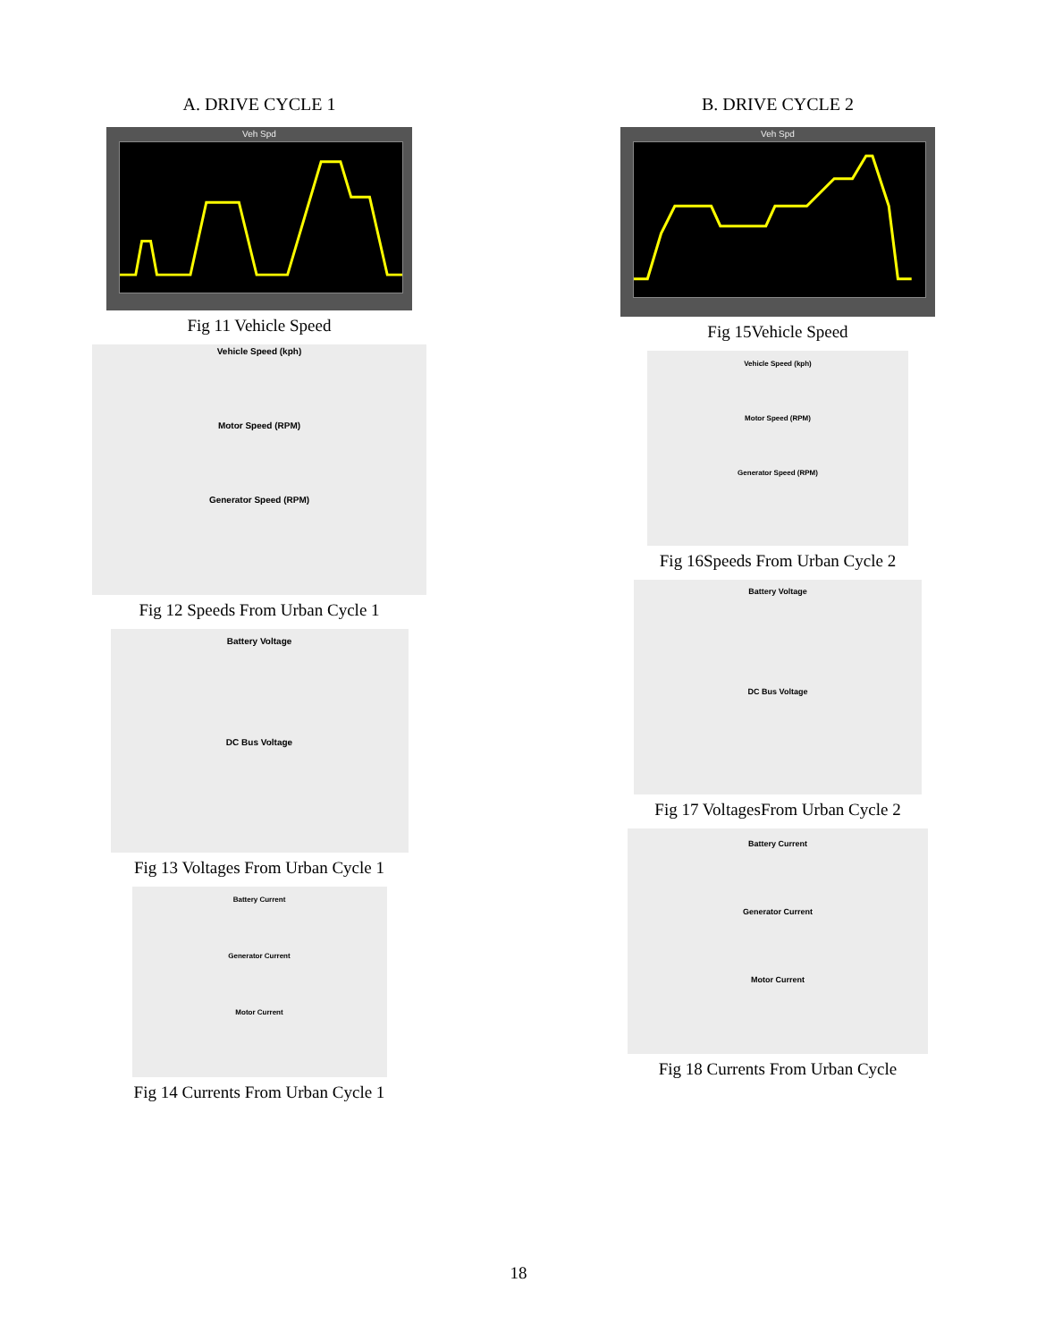A. DRIVE CYCLE 1
Veh Spd
Fig 11 Vehicle Speed
Vehicle Speed (kph)
Motor Speed (RPM)
Generator Speed (RPM)
Fig 12 Speeds From Urban Cycle 1
Battery Voltage
DC Bus Voltage
Fig 13 Voltages From Urban Cycle 1
Battery Current
Generator Current
Motor Current
Fig 14 Currents From Urban Cycle 1
B. DRIVE CYCLE 2
Veh Spd
Fig 15Vehicle Speed
Vehicle Speed (kph)
Motor Speed (RPM)
Generator Speed (RPM)
Fig 16Speeds From Urban Cycle 2
Battery Voltage
DC Bus Voltage
Fig 17 VoltagesFrom Urban Cycle 2
Battery Current
Generator Current
Motor Current
Fig 18 Currents From Urban Cycle
18